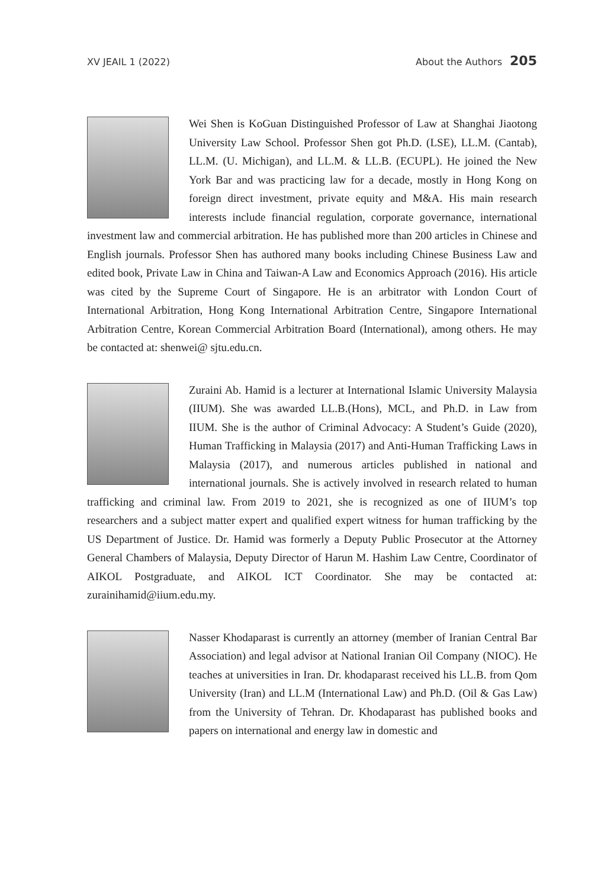XV JEAIL 1 (2022) About the Authors 205
Wei Shen is KoGuan Distinguished Professor of Law at Shanghai Jiaotong University Law School. Professor Shen got Ph.D. (LSE), LL.M. (Cantab), LL.M. (U. Michigan), and LL.M. & LL.B. (ECUPL). He joined the New York Bar and was practicing law for a decade, mostly in Hong Kong on foreign direct investment, private equity and M&A. His main research interests include financial regulation, corporate governance, international investment law and commercial arbitration. He has published more than 200 articles in Chinese and English journals. Professor Shen has authored many books including Chinese Business Law and edited book, Private Law in China and Taiwan-A Law and Economics Approach (2016). His article was cited by the Supreme Court of Singapore. He is an arbitrator with London Court of International Arbitration, Hong Kong International Arbitration Centre, Singapore International Arbitration Centre, Korean Commercial Arbitration Board (International), among others. He may be contacted at: shenwei@ sjtu.edu.cn.
Zuraini Ab. Hamid is a lecturer at International Islamic University Malaysia (IIUM). She was awarded LL.B.(Hons), MCL, and Ph.D. in Law from IIUM. She is the author of Criminal Advocacy: A Student’s Guide (2020), Human Trafficking in Malaysia (2017) and Anti-Human Trafficking Laws in Malaysia (2017), and numerous articles published in national and international journals. She is actively involved in research related to human trafficking and criminal law. From 2019 to 2021, she is recognized as one of IIUM’s top researchers and a subject matter expert and qualified expert witness for human trafficking by the US Department of Justice. Dr. Hamid was formerly a Deputy Public Prosecutor at the Attorney General Chambers of Malaysia, Deputy Director of Harun M. Hashim Law Centre, Coordinator of AIKOL Postgraduate, and AIKOL ICT Coordinator. She may be contacted at: zurainihamid@iium.edu.my.
Nasser Khodaparast is currently an attorney (member of Iranian Central Bar Association) and legal advisor at National Iranian Oil Company (NIOC). He teaches at universities in Iran. Dr. khodaparast received his LL.B. from Qom University (Iran) and LL.M (International Law) and Ph.D. (Oil & Gas Law) from the University of Tehran. Dr. Khodaparast has published books and papers on international and energy law in domestic and